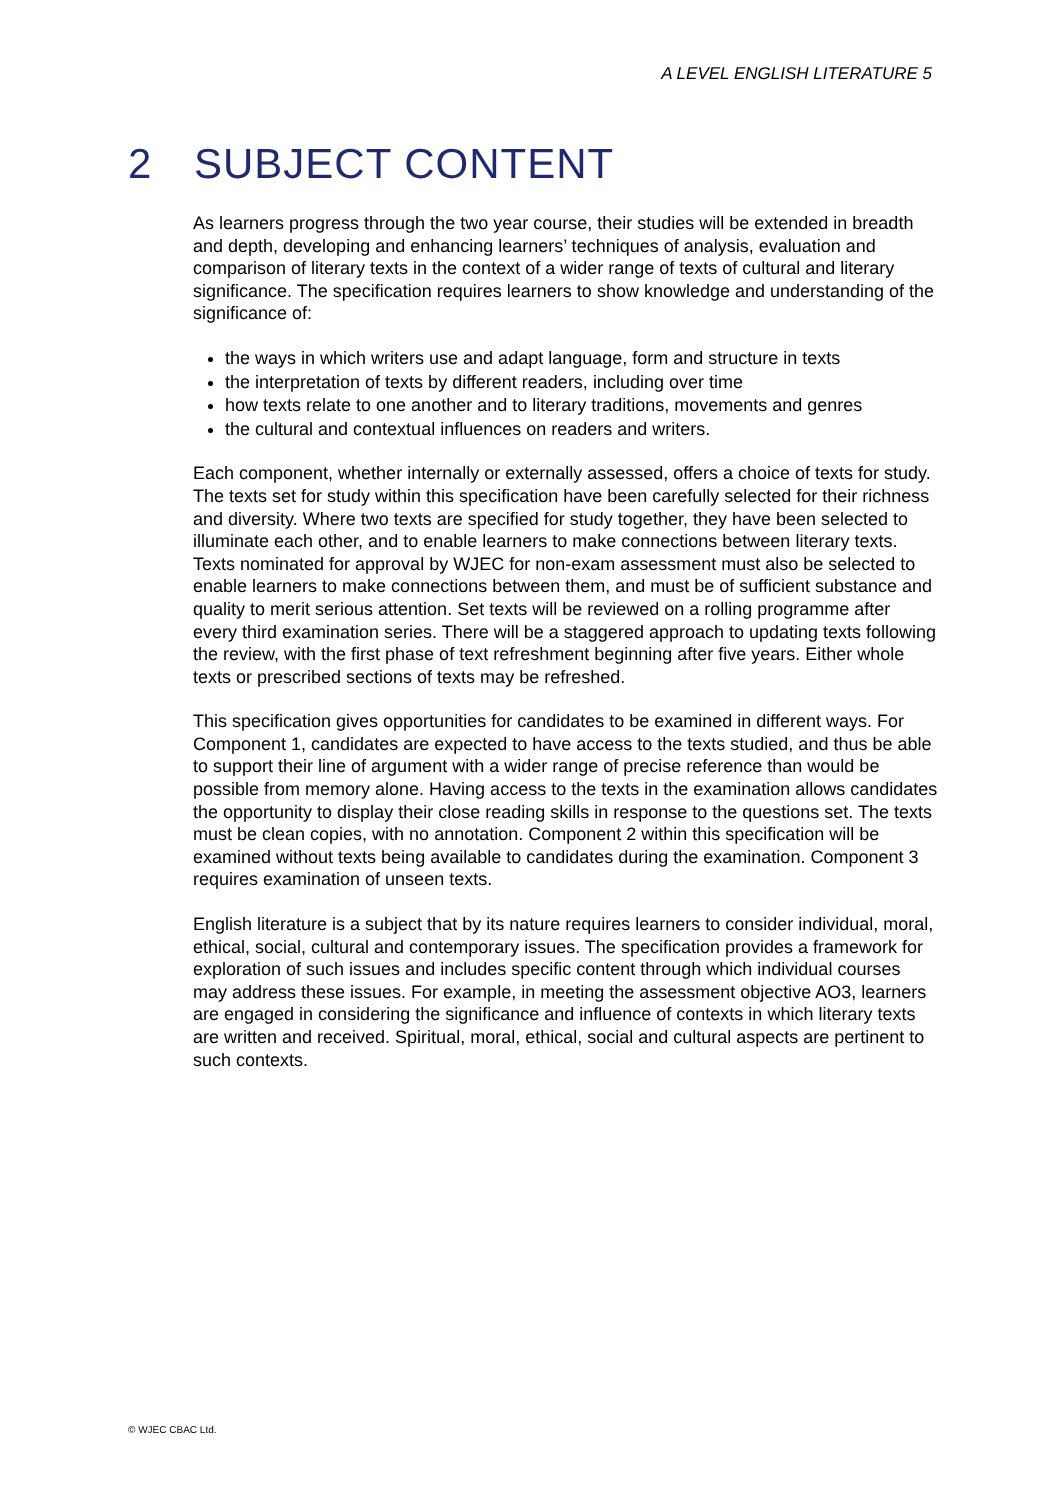A LEVEL ENGLISH LITERATURE 5
2 SUBJECT CONTENT
As learners progress through the two year course, their studies will be extended in breadth and depth, developing and enhancing learners’ techniques of analysis, evaluation and comparison of literary texts in the context of a wider range of texts of cultural and literary significance. The specification requires learners to show knowledge and understanding of the significance of:
the ways in which writers use and adapt language, form and structure in texts
the interpretation of texts by different readers, including over time
how texts relate to one another and to literary traditions, movements and genres
the cultural and contextual influences on readers and writers.
Each component, whether internally or externally assessed, offers a choice of texts for study. The texts set for study within this specification have been carefully selected for their richness and diversity. Where two texts are specified for study together, they have been selected to illuminate each other, and to enable learners to make connections between literary texts. Texts nominated for approval by WJEC for non-exam assessment must also be selected to enable learners to make connections between them, and must be of sufficient substance and quality to merit serious attention. Set texts will be reviewed on a rolling programme after every third examination series. There will be a staggered approach to updating texts following the review, with the first phase of text refreshment beginning after five years. Either whole texts or prescribed sections of texts may be refreshed.
This specification gives opportunities for candidates to be examined in different ways. For Component 1, candidates are expected to have access to the texts studied, and thus be able to support their line of argument with a wider range of precise reference than would be possible from memory alone. Having access to the texts in the examination allows candidates the opportunity to display their close reading skills in response to the questions set. The texts must be clean copies, with no annotation. Component 2 within this specification will be examined without texts being available to candidates during the examination. Component 3 requires examination of unseen texts.
English literature is a subject that by its nature requires learners to consider individual, moral, ethical, social, cultural and contemporary issues. The specification provides a framework for exploration of such issues and includes specific content through which individual courses may address these issues. For example, in meeting the assessment objective AO3, learners are engaged in considering the significance and influence of contexts in which literary texts are written and received. Spiritual, moral, ethical, social and cultural aspects are pertinent to such contexts.
© WJEC CBAC Ltd.